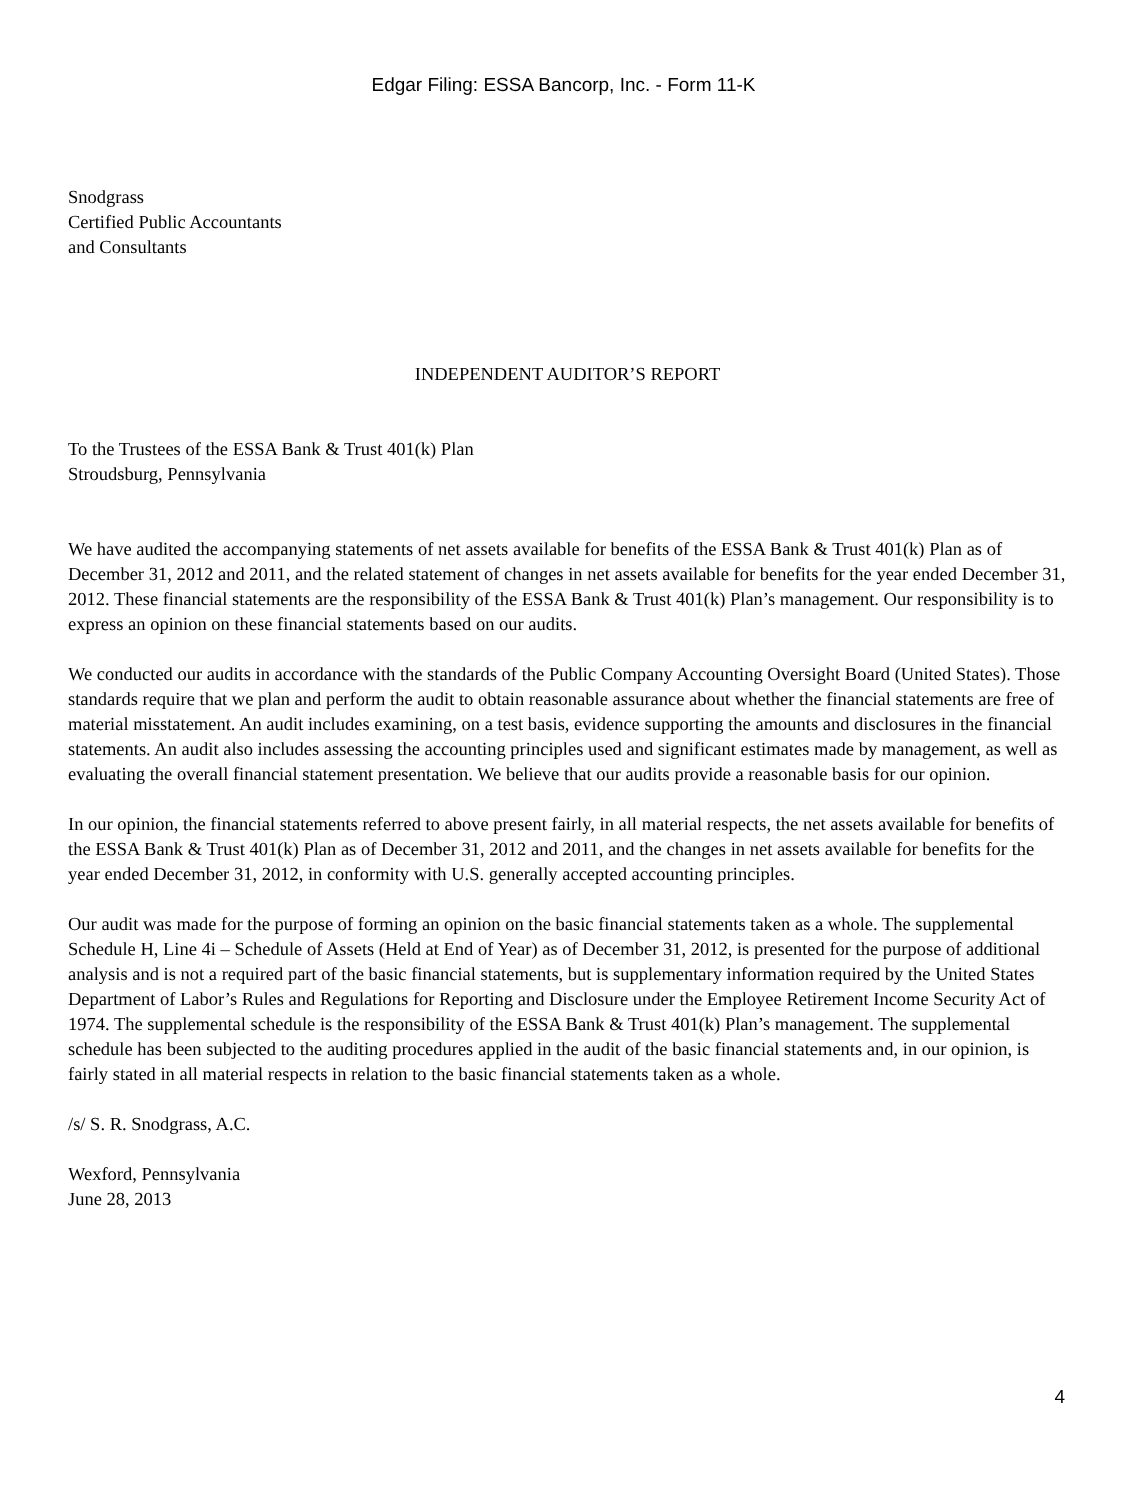Edgar Filing: ESSA Bancorp, Inc. - Form 11-K
Snodgrass
Certified Public Accountants
and Consultants
INDEPENDENT AUDITOR’S REPORT
To the Trustees of the ESSA Bank & Trust 401(k) Plan
Stroudsburg, Pennsylvania
We have audited the accompanying statements of net assets available for benefits of the ESSA Bank & Trust 401(k) Plan as of December 31, 2012 and 2011, and the related statement of changes in net assets available for benefits for the year ended December 31, 2012. These financial statements are the responsibility of the ESSA Bank & Trust 401(k) Plan’s management. Our responsibility is to express an opinion on these financial statements based on our audits.
We conducted our audits in accordance with the standards of the Public Company Accounting Oversight Board (United States). Those standards require that we plan and perform the audit to obtain reasonable assurance about whether the financial statements are free of material misstatement. An audit includes examining, on a test basis, evidence supporting the amounts and disclosures in the financial statements. An audit also includes assessing the accounting principles used and significant estimates made by management, as well as evaluating the overall financial statement presentation. We believe that our audits provide a reasonable basis for our opinion.
In our opinion, the financial statements referred to above present fairly, in all material respects, the net assets available for benefits of the ESSA Bank & Trust 401(k) Plan as of December 31, 2012 and 2011, and the changes in net assets available for benefits for the year ended December 31, 2012, in conformity with U.S. generally accepted accounting principles.
Our audit was made for the purpose of forming an opinion on the basic financial statements taken as a whole. The supplemental Schedule H, Line 4i – Schedule of Assets (Held at End of Year) as of December 31, 2012, is presented for the purpose of additional analysis and is not a required part of the basic financial statements, but is supplementary information required by the United States Department of Labor’s Rules and Regulations for Reporting and Disclosure under the Employee Retirement Income Security Act of 1974. The supplemental schedule is the responsibility of the ESSA Bank & Trust 401(k) Plan’s management. The supplemental schedule has been subjected to the auditing procedures applied in the audit of the basic financial statements and, in our opinion, is fairly stated in all material respects in relation to the basic financial statements taken as a whole.
/s/ S. R. Snodgrass, A.C.
Wexford, Pennsylvania
June 28, 2013
4